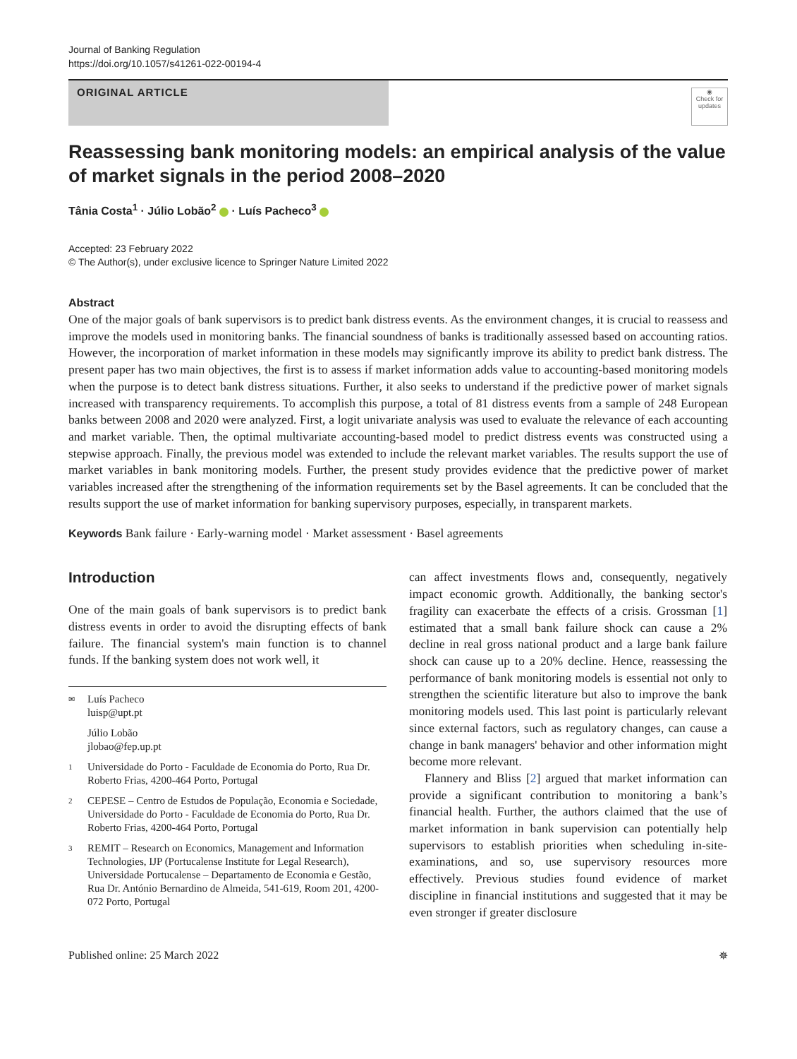Journal of Banking Regulation
https://doi.org/10.1057/s41261-022-00194-4
ORIGINAL ARTICLE
◉
Check for updates
Reassessing bank monitoring models: an empirical analysis of the value of market signals in the period 2008–2020
Tânia Costa<sup>1</sup> · Júlio Lobão<sup>2</sup> · Luís Pacheco<sup>3</sup>
Accepted: 23 February 2022
© The Author(s), under exclusive licence to Springer Nature Limited 2022
Abstract
One of the major goals of bank supervisors is to predict bank distress events. As the environment changes, it is crucial to reassess and improve the models used in monitoring banks. The financial soundness of banks is traditionally assessed based on accounting ratios. However, the incorporation of market information in these models may significantly improve its ability to predict bank distress. The present paper has two main objectives, the first is to assess if market information adds value to accounting-based monitoring models when the purpose is to detect bank distress situations. Further, it also seeks to understand if the predictive power of market signals increased with transparency requirements. To accomplish this purpose, a total of 81 distress events from a sample of 248 European banks between 2008 and 2020 were analyzed. First, a logit univariate analysis was used to evaluate the relevance of each accounting and market variable. Then, the optimal multivariate accounting-based model to predict distress events was constructed using a stepwise approach. Finally, the previous model was extended to include the relevant market variables. The results support the use of market variables in bank monitoring models. Further, the present study provides evidence that the predictive power of market variables increased after the strengthening of the information requirements set by the Basel agreements. It can be concluded that the results support the use of market information for banking supervisory purposes, especially, in transparent markets.
Keywords Bank failure · Early-warning model · Market assessment · Basel agreements
Introduction
One of the main goals of bank supervisors is to predict bank distress events in order to avoid the disrupting effects of bank failure. The financial system's main function is to channel funds. If the banking system does not work well, it
✉ Luís Pacheco
luisp@upt.pt
Júlio Lobão
jlobao@fep.up.pt
1 Universidade do Porto - Faculdade de Economia do Porto, Rua Dr. Roberto Frias, 4200-464 Porto, Portugal
2 CEPESE – Centro de Estudos de População, Economia e Sociedade, Universidade do Porto - Faculdade de Economia do Porto, Rua Dr. Roberto Frias, 4200-464 Porto, Portugal
3 REMIT – Research on Economics, Management and Information Technologies, IJP (Portucalense Institute for Legal Research), Universidade Portucalense – Departamento de Economia e Gestão, Rua Dr. António Bernardino de Almeida, 541-619, Room 201, 4200-072 Porto, Portugal
can affect investments flows and, consequently, negatively impact economic growth. Additionally, the banking sector's fragility can exacerbate the effects of a crisis. Grossman [1] estimated that a small bank failure shock can cause a 2% decline in real gross national product and a large bank failure shock can cause up to a 20% decline. Hence, reassessing the performance of bank monitoring models is essential not only to strengthen the scientific literature but also to improve the bank monitoring models used. This last point is particularly relevant since external factors, such as regulatory changes, can cause a change in bank managers' behavior and other information might become more relevant.
Flannery and Bliss [2] argued that market information can provide a significant contribution to monitoring a bank’s financial health. Further, the authors claimed that the use of market information in bank supervision can potentially help supervisors to establish priorities when scheduling in-site-examinations, and so, use supervisory resources more effectively. Previous studies found evidence of market discipline in financial institutions and suggested that it may be even stronger if greater disclosure
Published online: 25 March 2022 ✵